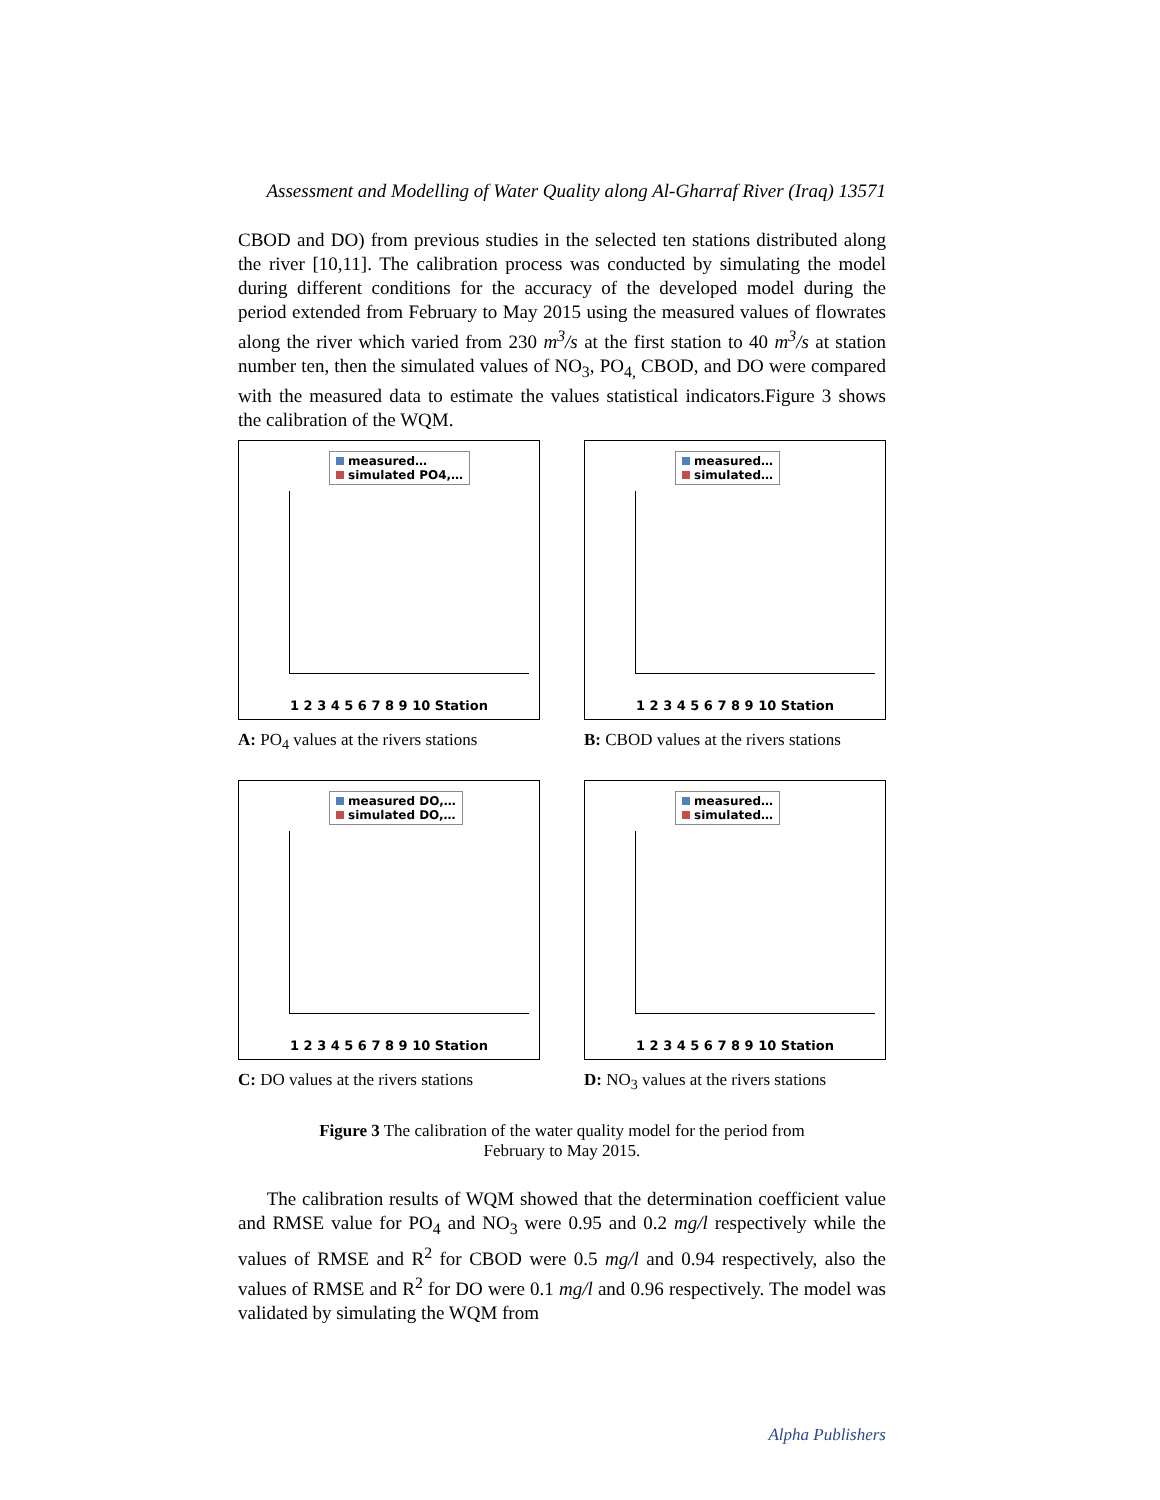Assessment and Modelling of Water Quality along Al-Gharraf River (Iraq) 13571
CBOD and DO) from previous studies in the selected ten stations distributed along the river [10,11]. The calibration process was conducted by simulating the model during different conditions for the accuracy of the developed model during the period extended from February to May 2015 using the measured values of flowrates along the river which varied from 230 m<sup>3</sup>/s at the first station to 40 m<sup>3</sup>/s at station number ten, then the simulated values of NO<sub>3</sub>, PO<sub>4,</sub> CBOD, and DO were compared with the measured data to estimate the values statistical indicators.Figure 3 shows the calibration of the WQM.
measured…
simulated PO4,…
1 2 3 4 5 6 7 8 9 10 Station
A: PO<sub>4</sub> values at the rivers stations
measured…
simulated…
1 2 3 4 5 6 7 8 9 10 Station
B: CBOD values at the rivers stations
measured DO,…
simulated DO,…
1 2 3 4 5 6 7 8 9 10 Station
C: DO values at the rivers stations
measured…
simulated…
1 2 3 4 5 6 7 8 9 10 Station
D: NO<sub>3</sub> values at the rivers stations
Figure 3 The calibration of the water quality model for the period from
February to May 2015.
The calibration results of WQM showed that the determination coefficient value and RMSE value for PO<sub>4</sub> and NO<sub>3</sub> were 0.95 and 0.2 mg/l respectively while the values of RMSE and R<sup>2</sup> for CBOD were 0.5 mg/l and 0.94 respectively, also the values of RMSE and R<sup>2</sup> for DO were 0.1 mg/l and 0.96 respectively. The model was validated by simulating the WQM from
Alpha Publishers